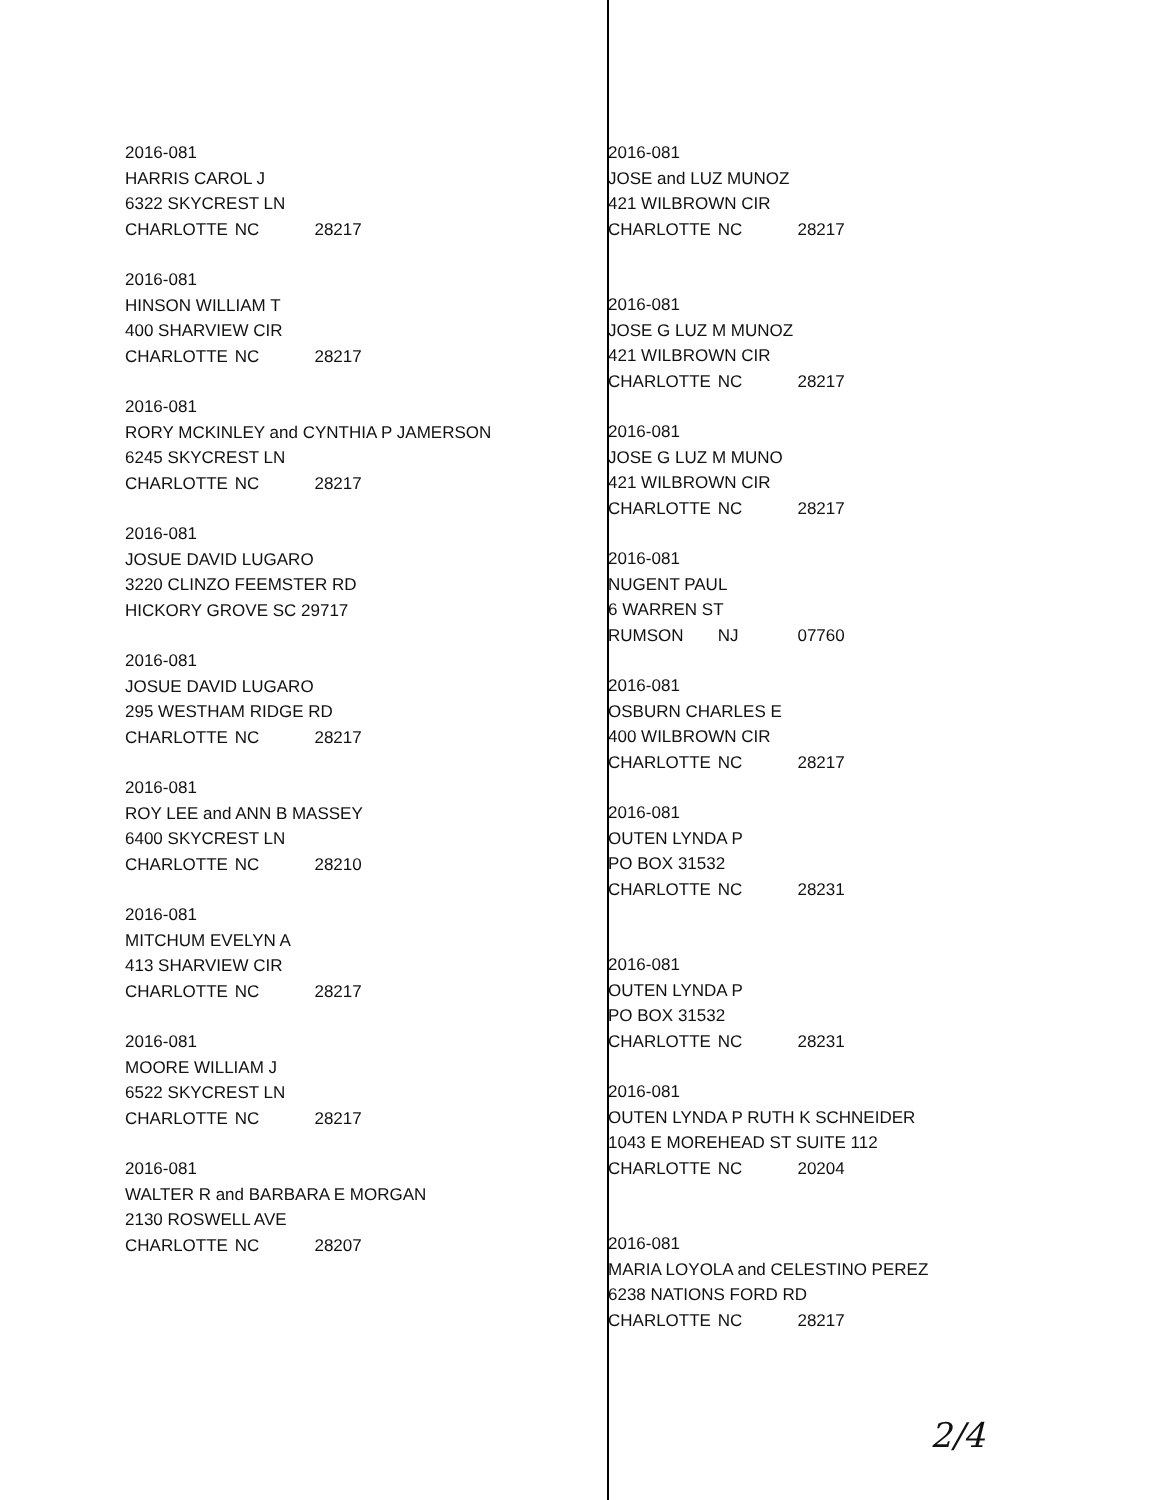2016-081
HARRIS CAROL J
6322 SKYCREST LN
CHARLOTTE NC 28217
2016-081
HINSON WILLIAM T
400 SHARVIEW CIR
CHARLOTTE NC 28217
2016-081
RORY MCKINLEY and CYNTHIA P JAMERSON
6245 SKYCREST LN
CHARLOTTE NC 28217
2016-081
JOSUE DAVID LUGARO
3220 CLINZO FEEMSTER RD
HICKORY GROVE SC 29717
2016-081
JOSUE DAVID LUGARO
295 WESTHAM RIDGE RD
CHARLOTTE NC 28217
2016-081
ROY LEE and ANN B MASSEY
6400 SKYCREST LN
CHARLOTTE NC 28210
2016-081
MITCHUM EVELYN A
413 SHARVIEW CIR
CHARLOTTE NC 28217
2016-081
MOORE WILLIAM J
6522 SKYCREST LN
CHARLOTTE NC 28217
2016-081
WALTER R and BARBARA E MORGAN
2130 ROSWELL AVE
CHARLOTTE NC 28207
2016-081
JOSE and LUZ MUNOZ
421 WILBROWN CIR
CHARLOTTE NC 28217
2016-081
JOSE G LUZ M MUNOZ
421 WILBROWN CIR
CHARLOTTE NC 28217
2016-081
JOSE G LUZ M MUNO
421 WILBROWN CIR
CHARLOTTE NC 28217
2016-081
NUGENT PAUL
6 WARREN ST
RUMSON NJ 07760
2016-081
OSBURN CHARLES E
400 WILBROWN CIR
CHARLOTTE NC 28217
2016-081
OUTEN LYNDA P
PO BOX 31532
CHARLOTTE NC 28231
2016-081
OUTEN LYNDA P
PO BOX 31532
CHARLOTTE NC 28231
2016-081
OUTEN LYNDA P RUTH K SCHNEIDER
1043 E MOREHEAD ST SUITE 112
CHARLOTTE NC 20204
2016-081
MARIA LOYOLA and CELESTINO PEREZ
6238 NATIONS FORD RD
CHARLOTTE NC 28217
2/4